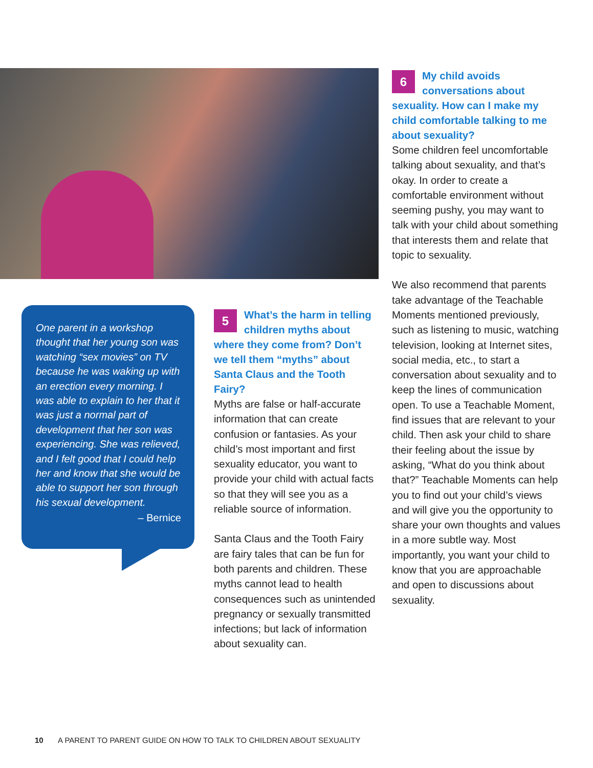One parent in a workshop thought that her young son was watching “sex movies” on TV because he was waking up with an erection every morning. I was able to explain to her that it was just a normal part of development that her son was experiencing. She was relieved, and I felt good that I could help her and know that she would be able to support her son through his sexual development.
– Bernice
5 What’s the harm in telling children myths about where they come from? Don’t we tell them “myths” about Santa Claus and the Tooth Fairy?
Myths are false or half-accurate information that can create confusion or fantasies. As your child’s most important and first sexuality educator, you want to provide your child with actual facts so that they will see you as a reliable source of information.
Santa Claus and the Tooth Fairy are fairy tales that can be fun for both parents and children. These myths cannot lead to health consequences such as unintended pregnancy or sexually transmitted infections; but lack of information about sexuality can.
6 My child avoids conversations about sexuality. How can I make my child comfortable talking to me about sexuality?
Some children feel uncomfortable talking about sexuality, and that’s okay. In order to create a comfortable environment without seeming pushy, you may want to talk with your child about something that interests them and relate that topic to sexuality.
We also recommend that parents take advantage of the Teachable Moments mentioned previously, such as listening to music, watching television, looking at Internet sites, social media, etc., to start a conversation about sexuality and to keep the lines of communication open. To use a Teachable Moment, find issues that are relevant to your child. Then ask your child to share their feeling about the issue by asking, “What do you think about that?” Teachable Moments can help you to find out your child’s views and will give you the opportunity to share your own thoughts and values in a more subtle way. Most importantly, you want your child to know that you are approachable and open to discussions about sexuality.
10 A PARENT TO PARENT GUIDE ON HOW TO TALK TO CHILDREN ABOUT SEXUALITY